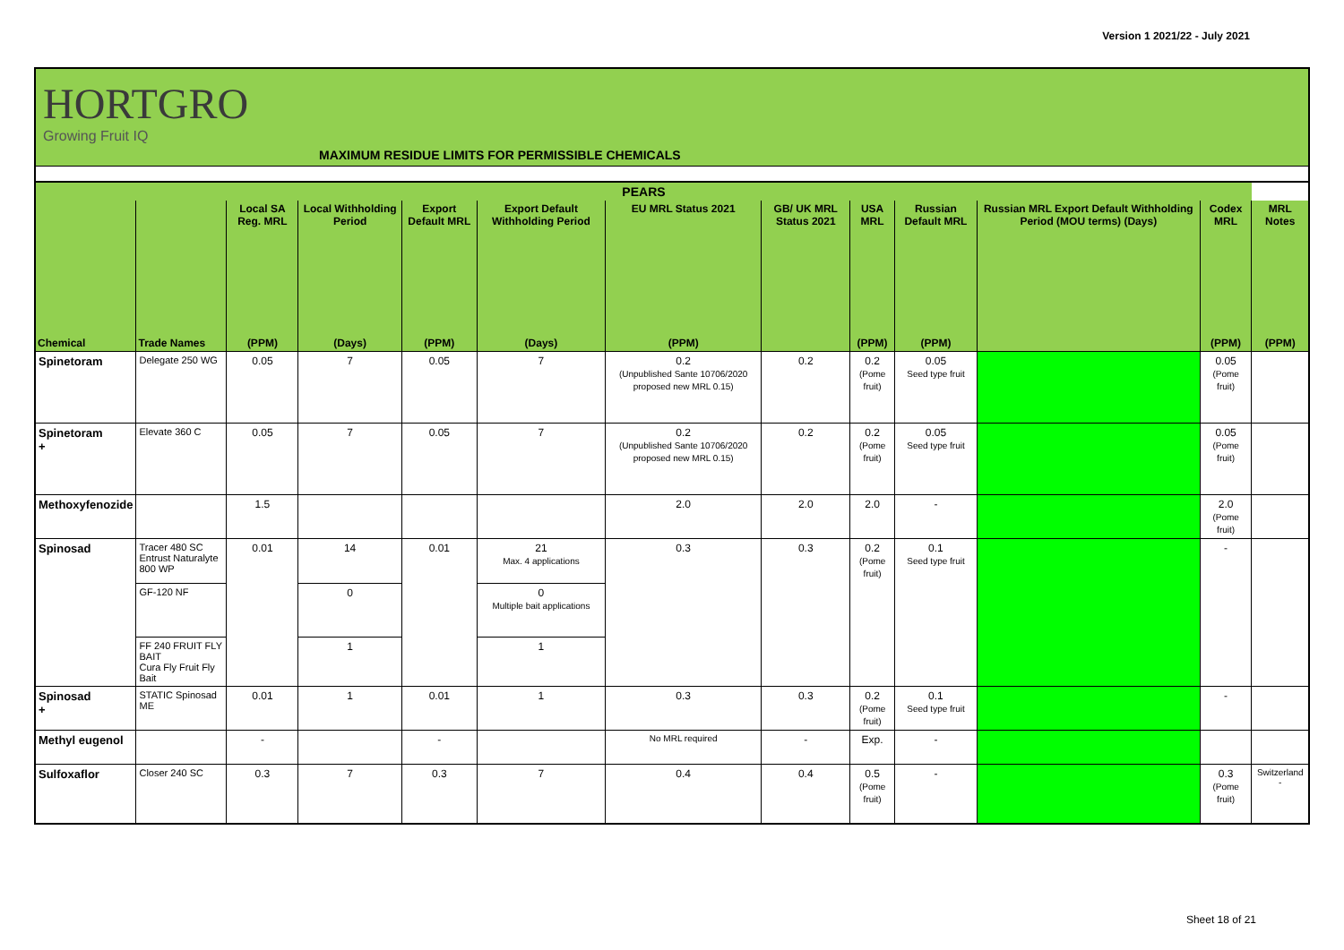Version 1 2021/22 - July 2021
HORTGRO
Growing Fruit IQ
MAXIMUM RESIDUE LIMITS FOR PERMISSIBLE CHEMICALS
| PEARS | | | | | | | | | | | | |
| --- | --- | --- | --- | --- | --- | --- | --- | --- | --- | --- | --- | --- |
| | | Local SA Reg. MRL | Local Withholding Period | Export Default MRL | Export Default Withholding Period | EU MRL Status 2021 | GB/ UK MRL Status 2021 | USA MRL | Russian Default MRL | Russian MRL Export Default Withholding Period (MOU terms) (Days) | Codex MRL | MRL Notes |
| Chemical | Trade Names | (PPM) | (Days) | (PPM) | (Days) | (PPM) | | (PPM) | (PPM) | | (PPM) | (PPM) |
| Spinetoram | Delegate 250 WG | 0.05 | 7 | 0.05 | 7 | 0.2 (Unpublished Sante 10706/2020 proposed new MRL 0.15) | 0.2 | 0.2 (Pome fruit) | 0.05 Seed type fruit | | 0.05 (Pome fruit) | |
| Spinetoram + | Elevate 360 C | 0.05 | 7 | 0.05 | 7 | 0.2 (Unpublished Sante 10706/2020 proposed new MRL 0.15) | 0.2 | 0.2 (Pome fruit) | 0.05 Seed type fruit | | 0.05 (Pome fruit) | |
| Methoxyfenozide | | 1.5 | | | | 2.0 | 2.0 | 2.0 | - | | 2.0 (Pome fruit) | |
| Spinosad | Tracer 480 SC Entrust Naturalyte 800 WP | 0.01 | 14 | 0.01 | 21 Max. 4 applications | 0.3 | 0.3 | 0.2 (Pome fruit) | 0.1 Seed type fruit | | - | |
| | GF-120 NF | | 0 | | 0 Multiple bait applications | | | | | | | |
| | FF 240 FRUIT FLY BAIT Cura Fly Fruit Fly Bait | | 1 | | 1 | | | | | | | |
| Spinosad + | STATIC Spinosad ME | 0.01 | 1 | 0.01 | 1 | 0.3 | 0.3 | 0.2 (Pome fruit) | 0.1 Seed type fruit | | - | |
| Methyl eugenol | | - | | - | | No MRL required | - | Exp. | - | | | |
| Sulfoxaflor | Closer 240 SC | 0.3 | 7 | 0.3 | 7 | 0.4 | 0.4 | 0.5 (Pome fruit) | - | | 0.3 (Pome fruit) | Switzerland - |
Sheet 18 of 21